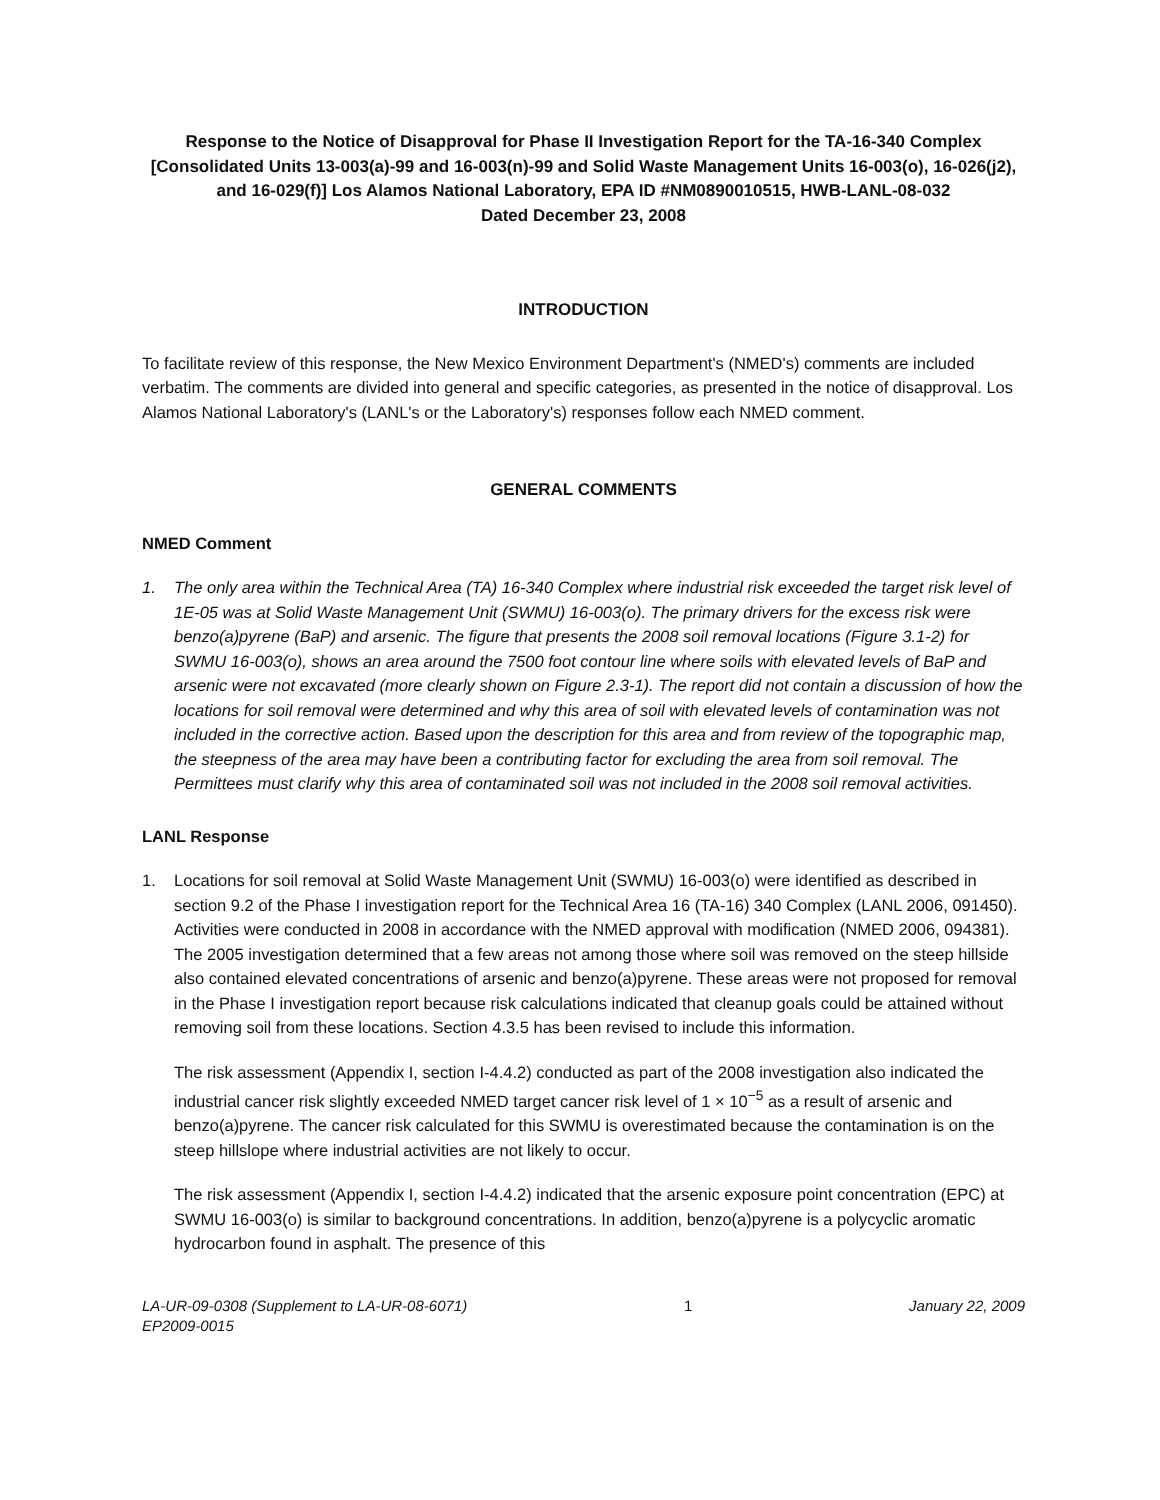Response to the Notice of Disapproval for Phase II Investigation Report for the TA-16-340 Complex [Consolidated Units 13-003(a)-99 and 16-003(n)-99 and Solid Waste Management Units 16-003(o), 16-026(j2), and 16-029(f)] Los Alamos National Laboratory, EPA ID #NM0890010515, HWB-LANL-08-032
Dated December 23, 2008
INTRODUCTION
To facilitate review of this response, the New Mexico Environment Department's (NMED's) comments are included verbatim. The comments are divided into general and specific categories, as presented in the notice of disapproval. Los Alamos National Laboratory's (LANL's or the Laboratory's) responses follow each NMED comment.
GENERAL COMMENTS
NMED Comment
1. The only area within the Technical Area (TA) 16-340 Complex where industrial risk exceeded the target risk level of 1E-05 was at Solid Waste Management Unit (SWMU) 16-003(o). The primary drivers for the excess risk were benzo(a)pyrene (BaP) and arsenic. The figure that presents the 2008 soil removal locations (Figure 3.1-2) for SWMU 16-003(o), shows an area around the 7500 foot contour line where soils with elevated levels of BaP and arsenic were not excavated (more clearly shown on Figure 2.3-1). The report did not contain a discussion of how the locations for soil removal were determined and why this area of soil with elevated levels of contamination was not included in the corrective action. Based upon the description for this area and from review of the topographic map, the steepness of the area may have been a contributing factor for excluding the area from soil removal. The Permittees must clarify why this area of contaminated soil was not included in the 2008 soil removal activities.
LANL Response
1. Locations for soil removal at Solid Waste Management Unit (SWMU) 16-003(o) were identified as described in section 9.2 of the Phase I investigation report for the Technical Area 16 (TA-16) 340 Complex (LANL 2006, 091450). Activities were conducted in 2008 in accordance with the NMED approval with modification (NMED 2006, 094381). The 2005 investigation determined that a few areas not among those where soil was removed on the steep hillside also contained elevated concentrations of arsenic and benzo(a)pyrene. These areas were not proposed for removal in the Phase I investigation report because risk calculations indicated that cleanup goals could be attained without removing soil from these locations. Section 4.3.5 has been revised to include this information.
The risk assessment (Appendix I, section I-4.4.2) conducted as part of the 2008 investigation also indicated the industrial cancer risk slightly exceeded NMED target cancer risk level of 1 × 10<sup>−5</sup> as a result of arsenic and benzo(a)pyrene. The cancer risk calculated for this SWMU is overestimated because the contamination is on the steep hillslope where industrial activities are not likely to occur.
The risk assessment (Appendix I, section I-4.4.2) indicated that the arsenic exposure point concentration (EPC) at SWMU 16-003(o) is similar to background concentrations. In addition, benzo(a)pyrene is a polycyclic aromatic hydrocarbon found in asphalt. The presence of this
LA-UR-09-0308 (Supplement to LA-UR-08-6071)
EP2009-0015
1 January 22, 2009